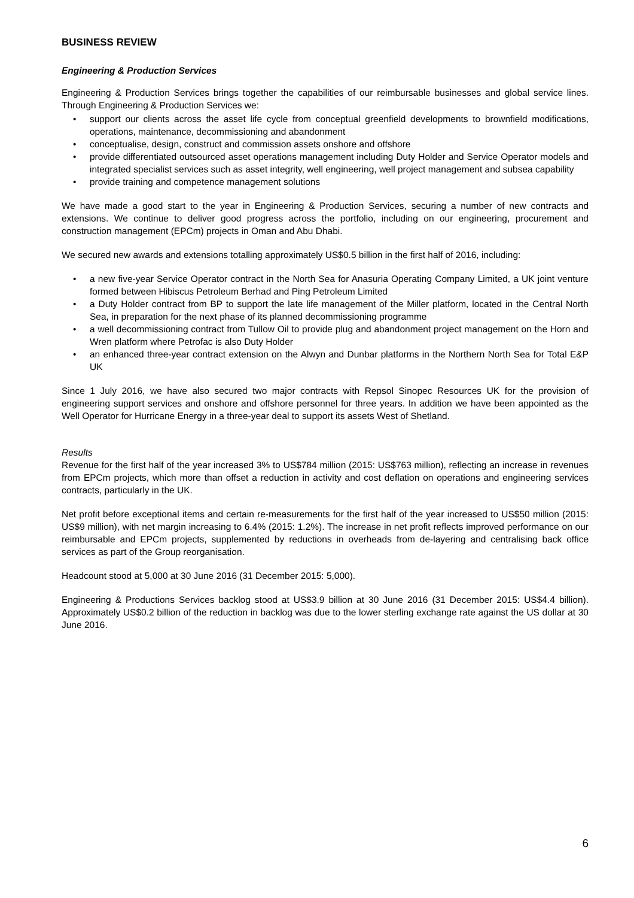BUSINESS REVIEW
Engineering & Production Services
Engineering & Production Services brings together the capabilities of our reimbursable businesses and global service lines. Through Engineering & Production Services we:
• support our clients across the asset life cycle from conceptual greenfield developments to brownfield modifications, operations, maintenance, decommissioning and abandonment
• conceptualise, design, construct and commission assets onshore and offshore
• provide differentiated outsourced asset operations management including Duty Holder and Service Operator models and integrated specialist services such as asset integrity, well engineering, well project management and subsea capability
• provide training and competence management solutions
We have made a good start to the year in Engineering & Production Services, securing a number of new contracts and extensions. We continue to deliver good progress across the portfolio, including on our engineering, procurement and construction management (EPCm) projects in Oman and Abu Dhabi.
We secured new awards and extensions totalling approximately US$0.5 billion in the first half of 2016, including:
• a new five-year Service Operator contract in the North Sea for Anasuria Operating Company Limited, a UK joint venture formed between Hibiscus Petroleum Berhad and Ping Petroleum Limited
• a Duty Holder contract from BP to support the late life management of the Miller platform, located in the Central North Sea, in preparation for the next phase of its planned decommissioning programme
• a well decommissioning contract from Tullow Oil to provide plug and abandonment project management on the Horn and Wren platform where Petrofac is also Duty Holder
• an enhanced three-year contract extension on the Alwyn and Dunbar platforms in the Northern North Sea for Total E&P UK
Since 1 July 2016, we have also secured two major contracts with Repsol Sinopec Resources UK for the provision of engineering support services and onshore and offshore personnel for three years. In addition we have been appointed as the Well Operator for Hurricane Energy in a three-year deal to support its assets West of Shetland.
Results
Revenue for the first half of the year increased 3% to US$784 million (2015: US$763 million), reflecting an increase in revenues from EPCm projects, which more than offset a reduction in activity and cost deflation on operations and engineering services contracts, particularly in the UK.
Net profit before exceptional items and certain re-measurements for the first half of the year increased to US$50 million (2015: US$9 million), with net margin increasing to 6.4% (2015: 1.2%). The increase in net profit reflects improved performance on our reimbursable and EPCm projects, supplemented by reductions in overheads from de-layering and centralising back office services as part of the Group reorganisation.
Headcount stood at 5,000 at 30 June 2016 (31 December 2015: 5,000).
Engineering & Productions Services backlog stood at US$3.9 billion at 30 June 2016 (31 December 2015: US$4.4 billion). Approximately US$0.2 billion of the reduction in backlog was due to the lower sterling exchange rate against the US dollar at 30 June 2016.
6